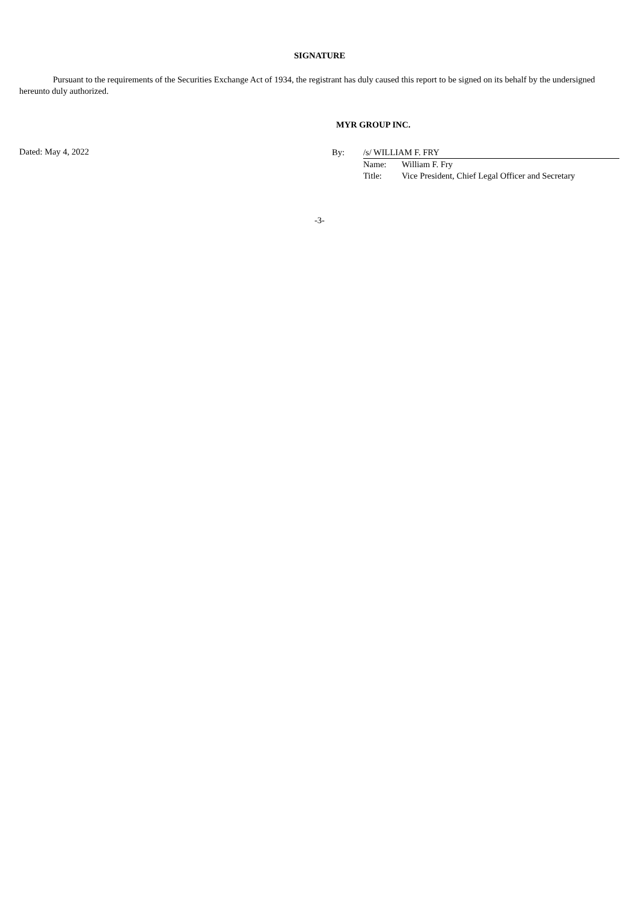SIGNATURE
Pursuant to the requirements of the Securities Exchange Act of 1934, the registrant has duly caused this report to be signed on its behalf by the undersigned hereunto duly authorized.
MYR GROUP INC.
Dated: May 4, 2022
| By: | /s/ WILLIAM F. FRY | |
| | Name: | William F. Fry |
| | Title: | Vice President, Chief Legal Officer and Secretary |
-3-